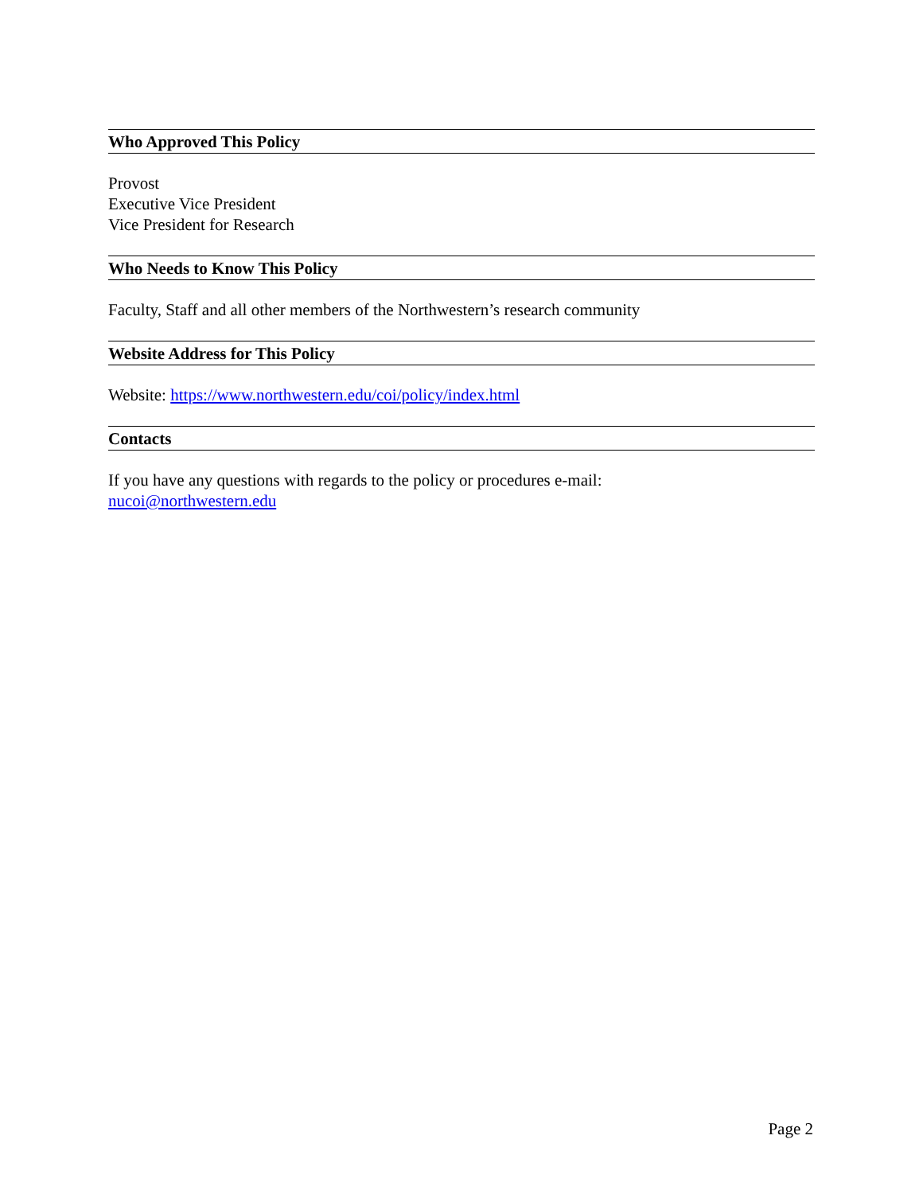Who Approved This Policy
Provost
Executive Vice President
Vice President for Research
Who Needs to Know This Policy
Faculty, Staff and all other members of the Northwestern’s research community
Website Address for This Policy
Website: https://www.northwestern.edu/coi/policy/index.html
Contacts
If you have any questions with regards to the policy or procedures e-mail:
nucoi@northwestern.edu
Page 2